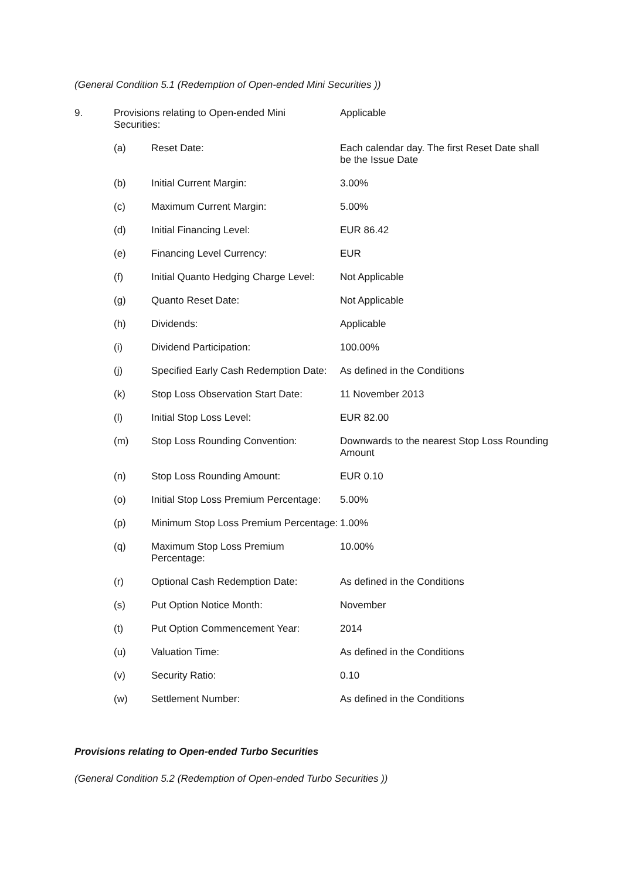(General Condition 5.1 (Redemption of Open-ended Mini Securities ))
| 9. | Provisions relating to Open-ended Mini Securities: | | Applicable |
| | (a) | Reset Date: | Each calendar day. The first Reset Date shall be the Issue Date |
| | (b) | Initial Current Margin: | 3.00% |
| | (c) | Maximum Current Margin: | 5.00% |
| | (d) | Initial Financing Level: | EUR 86.42 |
| | (e) | Financing Level Currency: | EUR |
| | (f) | Initial Quanto Hedging Charge Level: | Not Applicable |
| | (g) | Quanto Reset Date: | Not Applicable |
| | (h) | Dividends: | Applicable |
| | (i) | Dividend Participation: | 100.00% |
| | (j) | Specified Early Cash Redemption Date: | As defined in the Conditions |
| | (k) | Stop Loss Observation Start Date: | 11 November 2013 |
| | (l) | Initial Stop Loss Level: | EUR 82.00 |
| | (m) | Stop Loss Rounding Convention: | Downwards to the nearest Stop Loss Rounding Amount |
| | (n) | Stop Loss Rounding Amount: | EUR 0.10 |
| | (o) | Initial Stop Loss Premium Percentage: | 5.00% |
| | (p) | Minimum Stop Loss Premium Percentage: | 1.00% |
| | (q) | Maximum Stop Loss Premium Percentage: | 10.00% |
| | (r) | Optional Cash Redemption Date: | As defined in the Conditions |
| | (s) | Put Option Notice Month: | November |
| | (t) | Put Option Commencement Year: | 2014 |
| | (u) | Valuation Time: | As defined in the Conditions |
| | (v) | Security Ratio: | 0.10 |
| | (w) | Settlement Number: | As defined in the Conditions |
Provisions relating to Open-ended Turbo Securities
(General Condition 5.2 (Redemption of Open-ended Turbo Securities ))